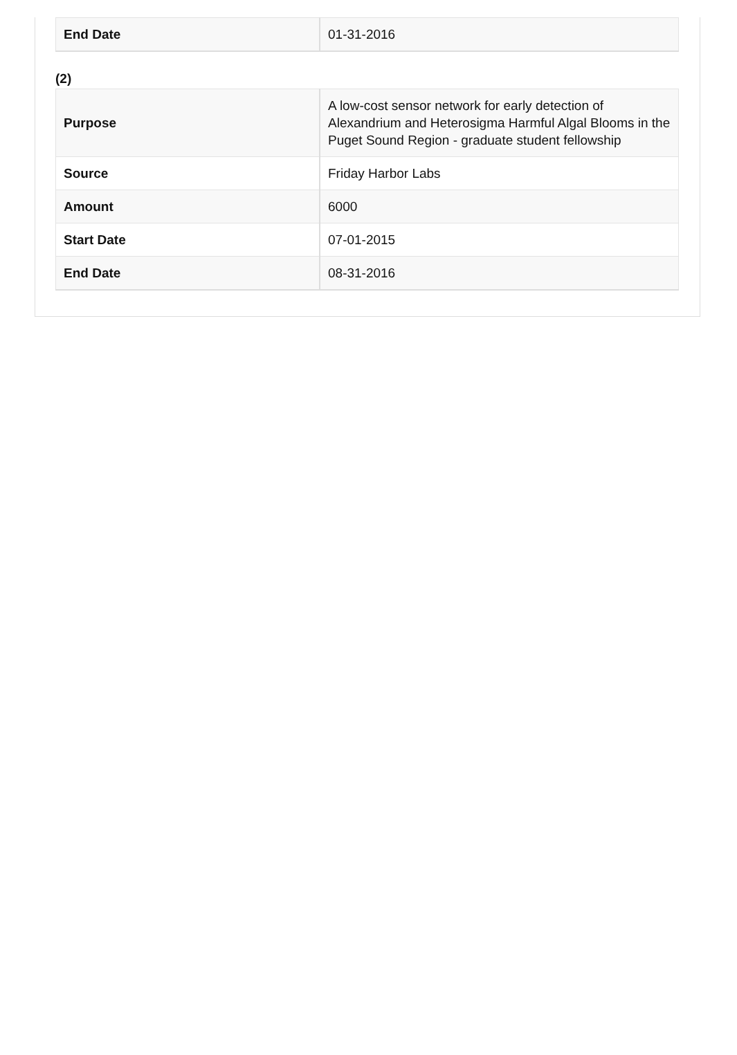| End Date | 01-31-2016 |
(2)
| Purpose | A low-cost sensor network for early detection of Alexandrium and Heterosigma Harmful Algal Blooms in the Puget Sound Region - graduate student fellowship |
| Source | Friday Harbor Labs |
| Amount | 6000 |
| Start Date | 07-01-2015 |
| End Date | 08-31-2016 |